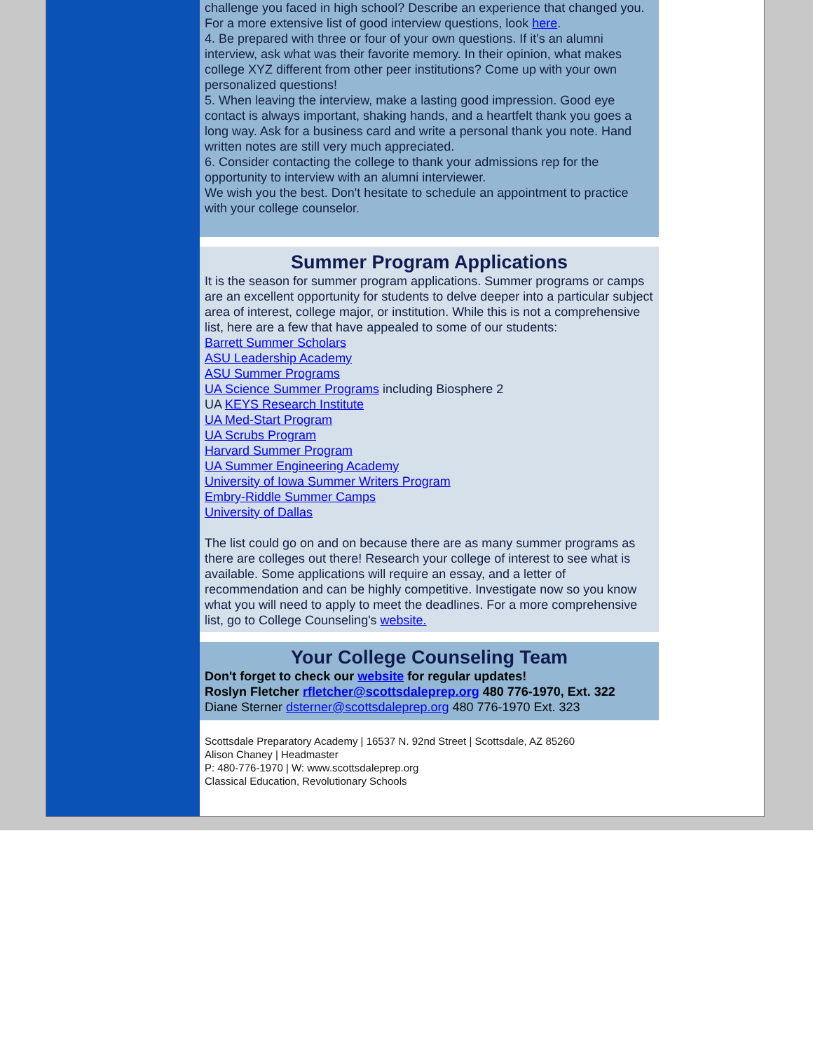challenge you faced in high school? Describe an experience that changed you. For a more extensive list of good interview questions, look here.
4. Be prepared with three or four of your own questions. If it's an alumni interview, ask what was their favorite memory. In their opinion, what makes college XYZ different from other peer institutions? Come up with your own personalized questions!
5. When leaving the interview, make a lasting good impression. Good eye contact is always important, shaking hands, and a heartfelt thank you goes a long way. Ask for a business card and write a personal thank you note. Hand written notes are still very much appreciated.
6. Consider contacting the college to thank your admissions rep for the opportunity to interview with an alumni interviewer.
We wish you the best. Don't hesitate to schedule an appointment to practice with your college counselor.
Summer Program Applications
It is the season for summer program applications. Summer programs or camps are an excellent opportunity for students to delve deeper into a particular subject area of interest, college major, or institution. While this is not a comprehensive list, here are a few that have appealed to some of our students:
Barrett Summer Scholars
ASU Leadership Academy
ASU Summer Programs
UA Science Summer Programs including Biosphere 2
UA KEYS Research Institute
UA Med-Start Program
UA Scrubs Program
Harvard Summer Program
UA Summer Engineering Academy
University of Iowa Summer Writers Program
Embry-Riddle Summer Camps
University of Dallas
The list could go on and on because there are as many summer programs as there are colleges out there! Research your college of interest to see what is available. Some applications will require an essay, and a letter of recommendation and can be highly competitive. Investigate now so you know what you will need to apply to meet the deadlines. For a more comprehensive list, go to College Counseling's website.
Your College Counseling Team
Don't forget to check our website for regular updates!
Roslyn Fletcher rfletcher@scottsdaleprep.org 480 776-1970, Ext. 322
Diane Sterner dsterner@scottsdaleprep.org 480 776-1970 Ext. 323
Scottsdale Preparatory Academy | 16537 N. 92nd Street | Scottsdale, AZ 85260
Alison Chaney | Headmaster
P: 480-776-1970 | W: www.scottsdaleprep.org
Classical Education, Revolutionary Schools